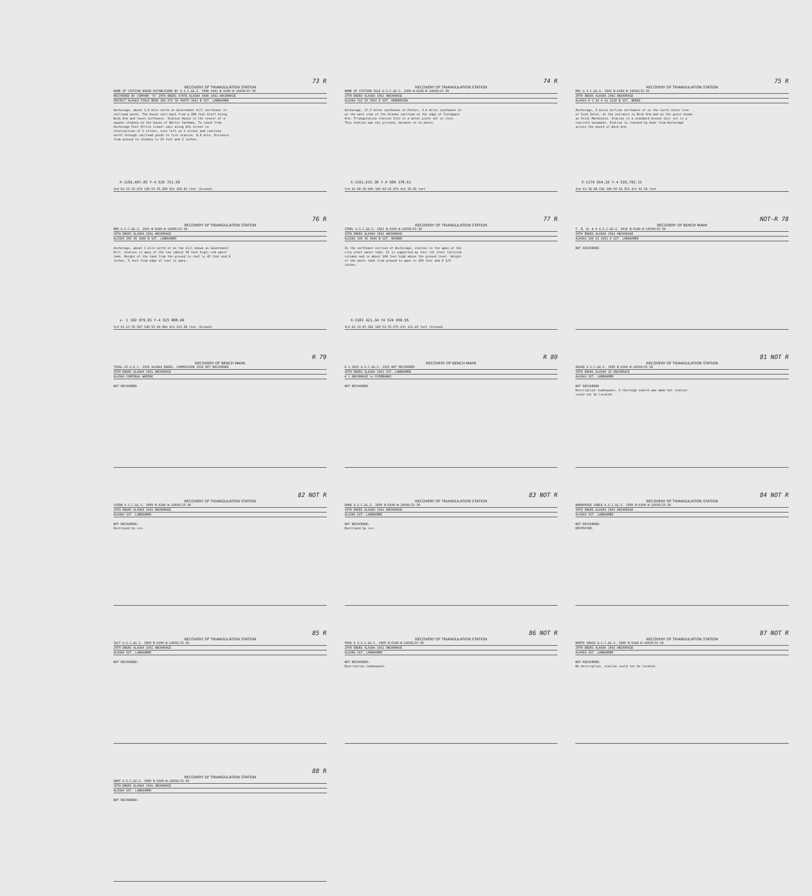73 R
RECOVERY OF TRIANGULATION STATION
NAME OF STATION HOUSE ESTABLISHED BY U.S.C.&G.S. YEAR 1941 N-6100-W-14930/15-30
RECOVERED BY COMPANY "D" 29TH ENGRS STATE ALASKA YEAR 1941 ANCHORAGE
PROJECT ALASKA FIELD BOOK 200 STA 38 PHOTO 3841 B SGT. LANDKAMER
Anchorage, about 1.0 mile north on Government hill northeast of railroad yards. The house sets back from a 100 foot bluff along Knik Arm and faces northwest. Station House is the center of a square chimney on the house of Walter Sachman. To reach from Anchorage Post Office travel east along 4th street to intersection of C-street, turn left on C-street and continue north through railroad yards to fire station, 0.6 mile. Distance from ground to chimney is 23 feet and 2 inches.
X-1182,407.83 Y-4 525 751.69
2nd 61-13-32.074 149-53-35.369 4th 108.81 feet (Ground)
74 R
RECOVERY OF TRIANGULATION STATION
NAME OF STATION ISLE U.S.C.&G.S. 1909 N-6100-W-14930/15-30
29TH ENGRS ALASKA 1941 ANCHORAGE
ALASKA 312 29 2901 D SGT. HENDERSON
Anchorage, 17.3 miles southeast of Potter, 3.0 miles southeast of on the west side of the Alaska railroad on the edge of Turnagain Arm. Triangulation station Isle is a metal plate set in rock. This station was not pricked, because of no photo.
X-1192,615.38 Y-4 500 378.61
3rd 61-00-49.049 149-44-32.074 4th 28.56 feet
75 R
RECOVERY OF TRIANGULATION STATION
MAC U.S.C.&G.S. 1941 N-6100-W-14930/15-30
29TH ENGRS ALASKA 1941 ANCHORAGE
ALASKA D-1-24 A 41 4126 B SGT. BERRA
Anchorage, 3 miles airline northwest of on the north shore line of Cook Inlet, at the entrance to Knik Arm and on the point known as Point Mackenzie. Station is a standard bronze disc set in a concrete monument. Station is reached by boat from Anchorage across the mouth of Knik Arm.
X-1176 564.26 Y-4 526,703.11
2nd 61-16-08.216 149-59-34.355 4th 91.54 feet
76 R
RECOVERY OF TRIANGULATION STATION
RED U.S.C.&G.S. 1941 N-6100-W-14930/15-30
29TH ENGRS ALASKA 1941 ANCHORAGE
ALASKA 200 38 3840 B SGT. LANDKAMER
Anchorage, about 1 mile north of on the hill known as Government Hill. Station is apex of the low (about 50 feet high) red water tank. Height of the tank from the ground to roof is 42 feet and 8 inches, 5 feet from edge of roof to apex.
x- 1 182 979.81 Y-4 525 888.69
3rd 61-13-35.507 149-53-43.964 4th 115.98 feet (Ground)
77 R
RECOVERY OF TRIANGULATION STATION
STEEL U.S.C.&G.S. 1941 N-6100-W-14930/15-30
29TH ENGRS ALASKA 1941 ANCHORAGE
ALASKA 200 38 3840 B SGT. BOONER
In the northeast section of Anchorage, station is the apex of the city steel water tank. It is supported by four (4) steel latticed columns and is about 100 feet high above the ground level. Height of the water tank from ground to apex is 103 feet and 8 3/8 inches.
X-1183 421.34 Y4 524 958.95
3rd 61-13-07.162 149-52-35.575 4th 111.43 feet (Ground)
NOT-R 78
RECOVERY OF BENCH MARK
T. B. W. # 0 U.S.C.&G.S. 1910 N-6100-W-14930/15-30
29TH ENGRS ALASKA 1941 ANCHORAGE
ALASKA 200 62 4201 D SGT. LANDKAMER
NOT RECOVERED.
R 79
RECOVERY OF BENCH MARK
TIDAL-II-A.E.C.-1910 ALASKA ENGRS. COMMISSION 1910 NOT RECOVERED
29TH ENGRS ALASKA 1941 ANCHORAGE
ALASKA CORPORAL WARING
NOT RECOVERED
R 80
RECOVERY OF BENCH MARK
D-1-1922 U.S.C.&G.S. 1922 NOT RECOVERED
29TH ENGRS ALASKA 1941 SGT. LANDKAMER
# 1 ANCHORAGE to FAIRBANKS
NOT RECOVERED
81 NOT R
RECOVERY OF TRIANGULATION STATION
AGAIN U.S.C.&G.S. 1909 N-6100-W-14930/15-30
29TH ENGRS ALASKA 19 ANCHORAGE
ALASKA SGT. LANDKAMER
NOT RECOVERED
Description inadequate. A thorough search was made but station could not be located.
82 NOT R
RECOVERY OF TRIANGULATION STATION
CAIRN U.S.C.&G.S. 1909 N-6100-W-14930/15-30
29TH ENGRS ALASKA 1941 ANCHORAGE
ALASKA SGT. LANDKAMER
NOT RECOVERED:
Destroyed by ice.
83 NOT R
RECOVERY OF TRIANGULATION STATION
DARK U.S.C.&G.S. 1909 N-6100-W-14930/15-30
29TH ENGRS ALASKA 1941 ANCHORAGE
ALASKA SGT. LANDKAMER
NOT RECOVERED:
Destroyed by ice.
84 NOT R
RECOVERY OF TRIANGULATION STATION
WAREHOUSE GABLE U.S.C.&G.S. 1909 N-6100-W-14930/15-30
29TH ENGRS ALASKA 1941 ANCHORAGE
ALASKA SGT. LANDKAMER
NOT RECOVERED:
DESTROYED.
85 R
RECOVERY OF TRIANGULATION STATION
SALT U.S.C.&G.S. 1909 N-6100-W-14930/15-30
29TH ENGRS ALASKA 1941 ANCHORAGE
ALASKA SGT. LANDKAMER
NOT RECOVERED:
86 NOT R
RECOVERY OF TRIANGULATION STATION
PEAK D U.S.C.&G.S. 1909 N-6100-W-14930/15-30
29TH ENGRS ALASKA 1941 ANCHORAGE
ALASKA SGT. LANDKAMER
NOT RECOVERED:
Description inadequate.
87 NOT R
RECOVERY OF TRIANGULATION STATION
NORTH SHACK U.S.C.&G.S. 1909 N-6100-W-14930/15-30
29TH ENGRS ALASKA 1941 ANCHORAGE
ALASKA SGT. LANDKAMER
NOT RECOVERED:
No description, station could not be located.
88 R
RECOVERY OF TRIANGULATION STATION
GNAT U.S.C.&G.S. 1909 N-6100-W-14930/15-30
29TH ENGRS ALASKA 1941 ANCHORAGE
ALASKA SGT. LANDKAMER
NOT RECOVERED: